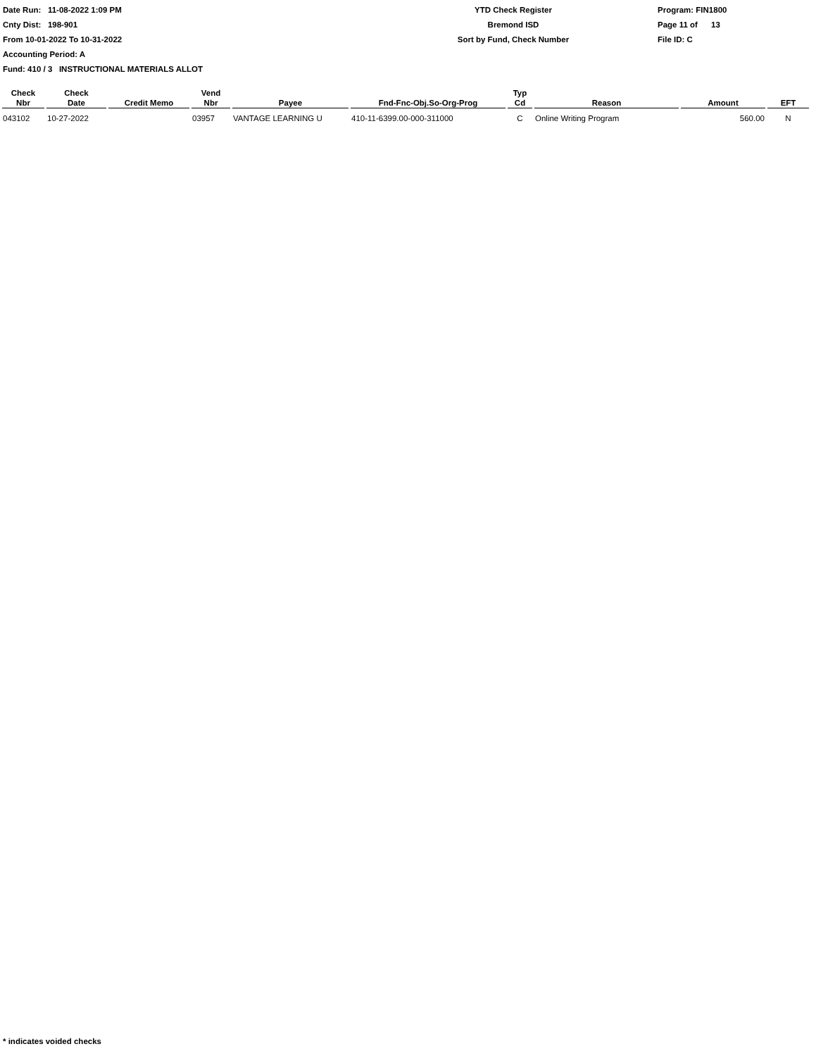Date Run: 11-08-2022 1:09 PM
Cnty Dist: 198-901
From 10-01-2022 To 10-31-2022
Accounting Period: A
YTD Check Register
Bremond ISD
Sort by Fund, Check Number
Program: FIN1800
Page 11 of 13
File ID: C
Fund: 410 / 3 INSTRUCTIONAL MATERIALS ALLOT
| Check Nbr | Check Date | Credit Memo | Vend Nbr | Payee | Fnd-Fnc-Obj.So-Org-Prog | Typ Cd | Reason | Amount | EFT |
| --- | --- | --- | --- | --- | --- | --- | --- | --- | --- |
| 043102 | 10-27-2022 | | 03957 | VANTAGE LEARNING U | 410-11-6399.00-000-311000 | C | Online Writing Program | 560.00 | N |
* indicates voided checks